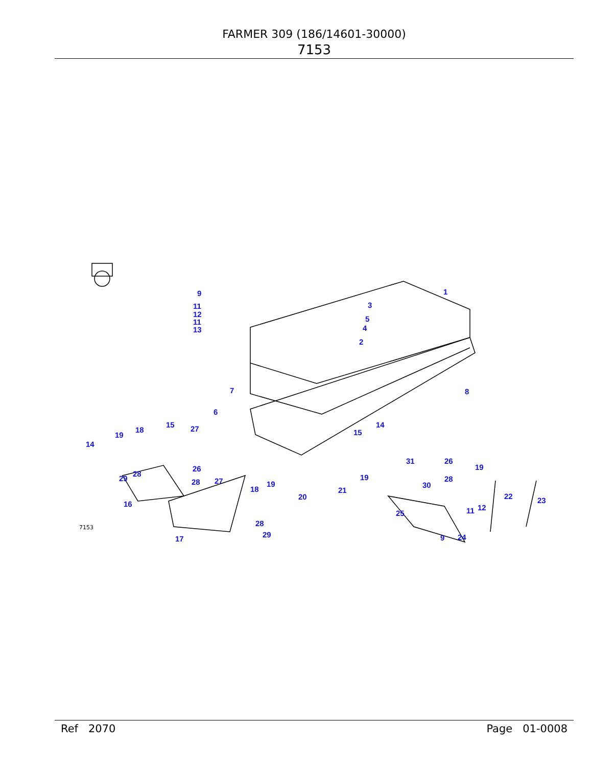FARMER 309 (186/14601-30000)
7153
9
11
12
11
13
1
3
5
4
2
7 8
6
15 27 18
19
14
14
15
26
29
28
28 27
31 26
19
19
19
18
28
30
21
20 22 23 16
25 11 12
28
29 17 9 24
7153
Ref 2070 Page 01-0008